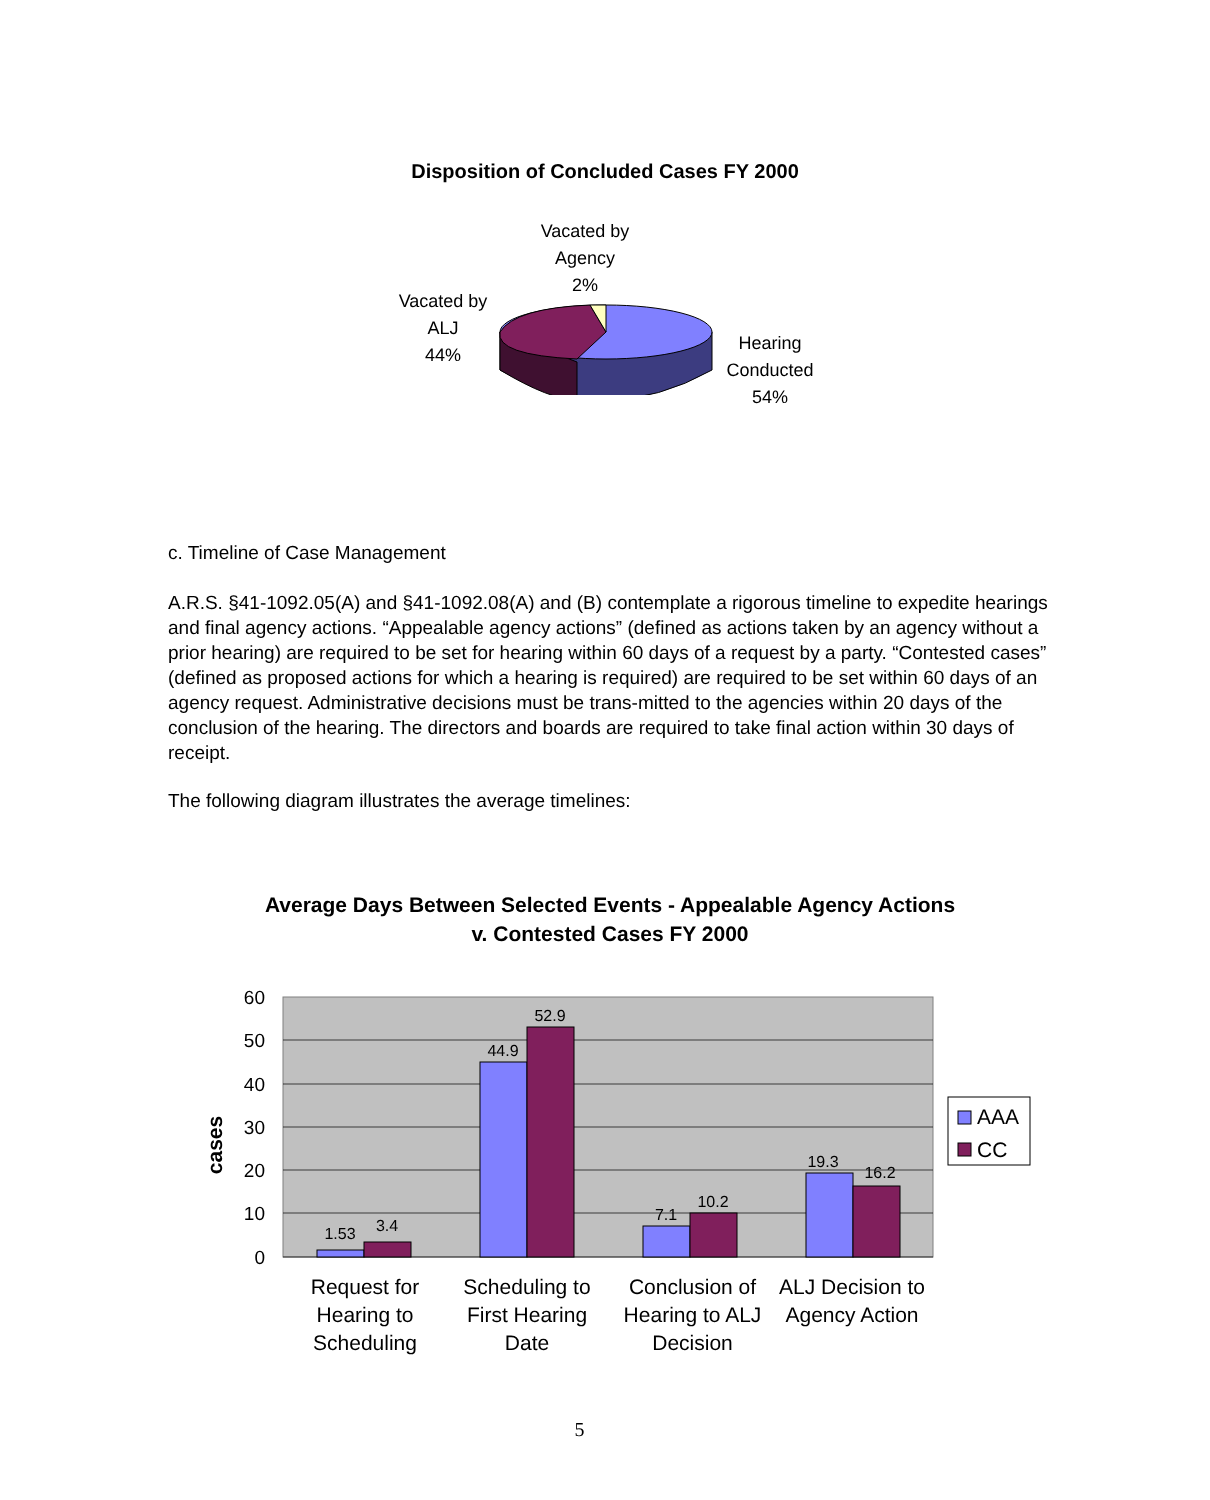Disposition of Concluded Cases FY 2000
Vacated by
Agency
2%
Vacated by
ALJ
44%
Hearing
Conducted
54%
c. Timeline of Case Management
A.R.S. §41-1092.05(A) and §41-1092.08(A) and (B) contemplate a rigorous timeline to expedite hearings and final agency actions. “Appealable agency actions” (defined as actions taken by an agency without a prior hearing) are required to be set for hearing within 60 days of a request by a party. “Contested cases” (defined as proposed actions for which a hearing is required) are required to be set within 60 days of an agency request. Administrative decisions must be trans-mitted to the agencies within 20 days of the conclusion of the hearing. The directors and boards are required to take final action within 30 days of receipt.
The following diagram illustrates the average timelines:
Average Days Between Selected Events - Appealable Agency Actions v. Contested Cases FY 2000
60
50
40
30
20
10
0
cases
1.53
3.4
44.9
52.9
7.1
10.2
19.3
16.2
AAA
CC
Request for Hearing to Scheduling
Scheduling to First Hearing Date
Conclusion of Hearing to ALJ Decision
ALJ Decision to Agency Action
5